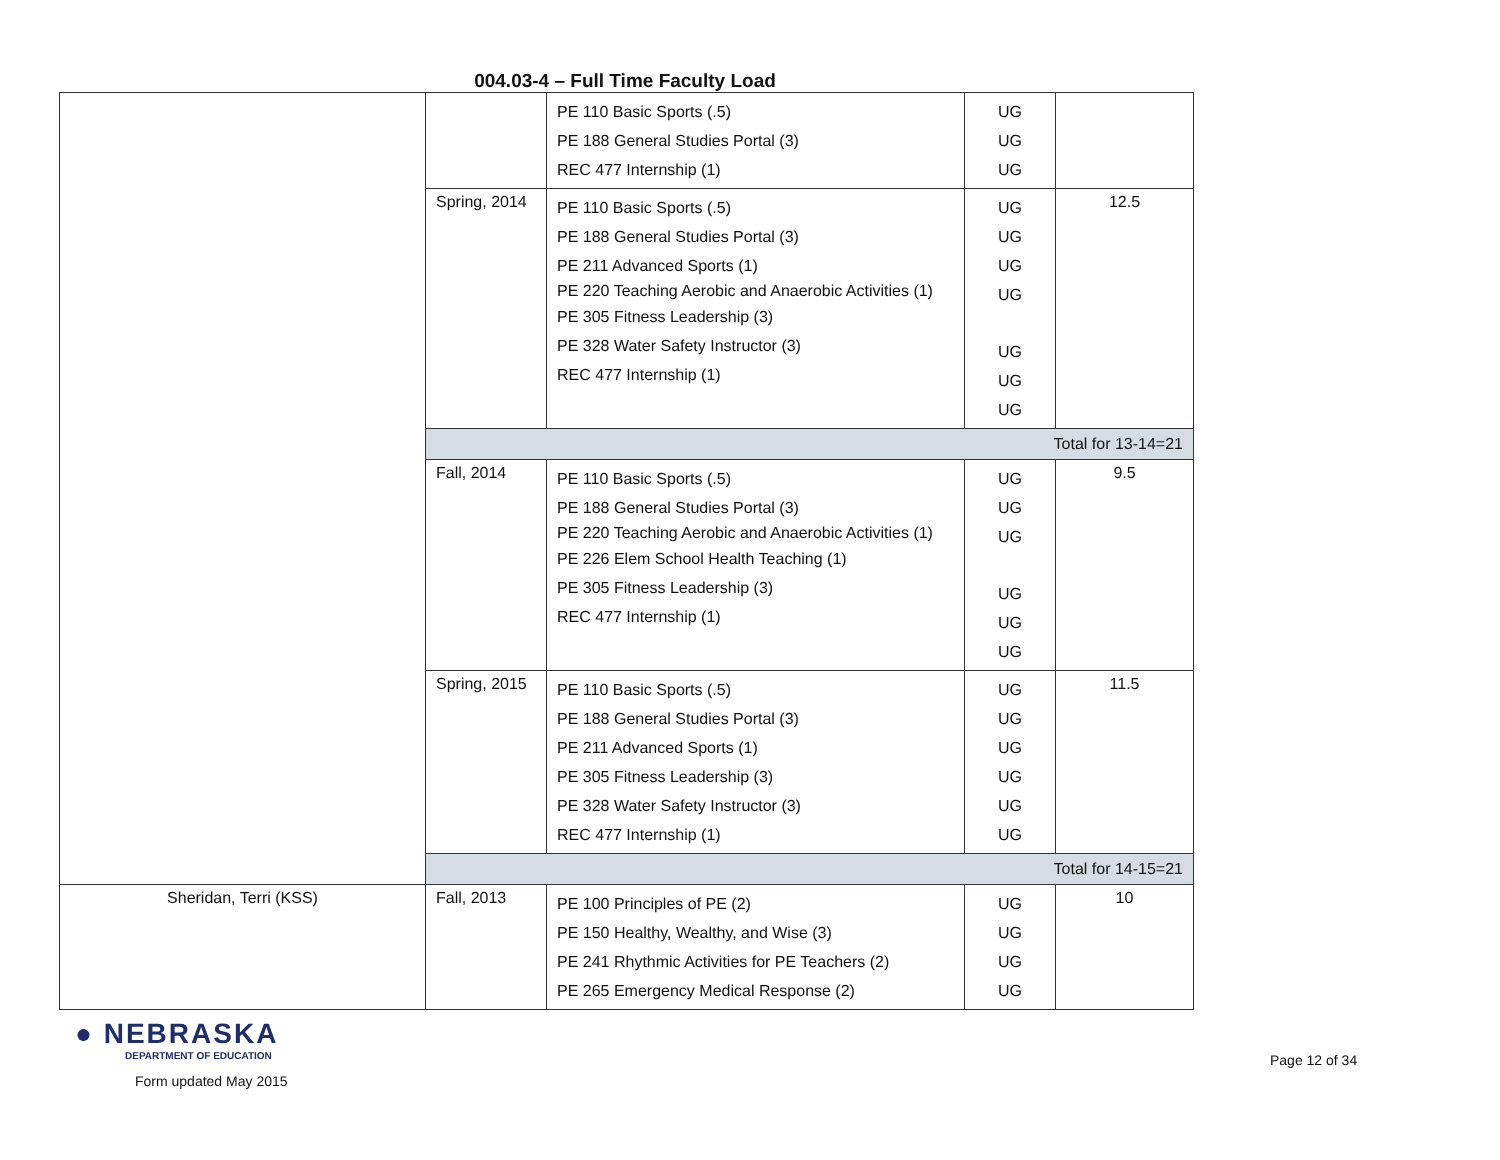004.03-4 – Full Time Faculty Load
| | | PE 110 Basic Sports (.5) PE 188 General Studies Portal (3) REC 477 Internship (1) | UG UG UG | |
| | Spring, 2014 | PE 110 Basic Sports (.5) PE 188 General Studies Portal (3) PE 211 Advanced Sports (1) PE 220 Teaching Aerobic and Anaerobic Activities (1) PE 305 Fitness Leadership (3) PE 328 Water Safety Instructor (3) REC 477 Internship (1) | UG UG UG UG UG UG UG | 12.5 |
| | Total for 13-14=21 | | | |
| | Fall, 2014 | PE 110 Basic Sports (.5) PE 188 General Studies Portal (3) PE 220 Teaching Aerobic and Anaerobic Activities (1) PE 226 Elem School Health Teaching (1) PE 305 Fitness Leadership (3) REC 477 Internship (1) | UG UG UG UG UG UG | 9.5 |
| | Spring, 2015 | PE 110 Basic Sports (.5) PE 188 General Studies Portal (3) PE 211 Advanced Sports (1) PE 305 Fitness Leadership (3) PE 328 Water Safety Instructor (3) REC 477 Internship (1) | UG UG UG UG UG UG | 11.5 |
| | Total for 14-15=21 | | | |
| Sheridan, Terri (KSS) | Fall, 2013 | PE 100 Principles of PE (2) PE 150 Healthy, Wealthy, and Wise (3) PE 241 Rhythmic Activities for PE Teachers (2) PE 265 Emergency Medical Response (2) | UG UG UG UG | 10 |
● NEBRASKA
DEPARTMENT OF EDUCATION
Form updated May 2015
Page 12 of 34